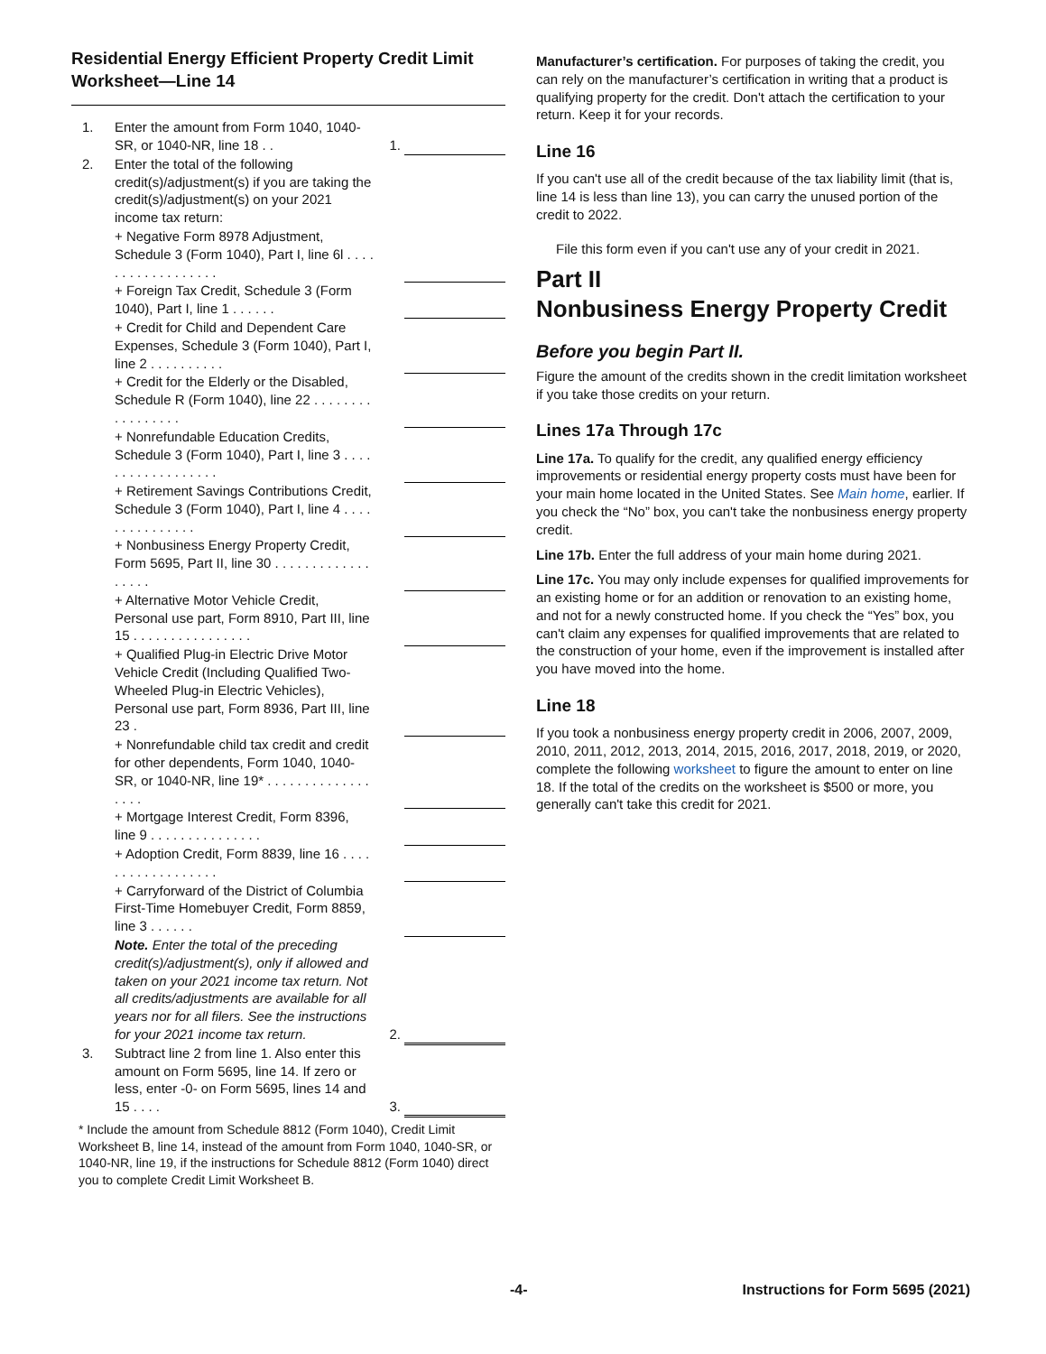Residential Energy Efficient Property Credit Limit Worksheet—Line 14
| 1. | Enter the amount from Form 1040, 1040-SR, or 1040-NR, line 18 . . | 1. | |
| 2. | Enter the total of the following credit(s)/adjustment(s) if you are taking the credit(s)/adjustment(s) on your 2021 income tax return: | | |
| | + Negative Form 8978 Adjustment, Schedule 3 (Form 1040), Part I, line 6l . . . . . . . . . . . . . . . . . . | | |
| | + Foreign Tax Credit, Schedule 3 (Form 1040), Part I, line 1 . . . . . . | | |
| | + Credit for Child and Dependent Care Expenses, Schedule 3 (Form 1040), Part I, line 2 . . . . . . . . . . | | |
| | + Credit for the Elderly or the Disabled, Schedule R (Form 1040), line 22 . . . . . . . . . . . . . . . . . | | |
| | + Nonrefundable Education Credits, Schedule 3 (Form 1040), Part I, line 3 . . . . . . . . . . . . . . . . . . | | |
| | + Retirement Savings Contributions Credit, Schedule 3 (Form 1040), Part I, line 4 . . . . . . . . . . . . . . . | | |
| | + Nonbusiness Energy Property Credit, Form 5695, Part II, line 30 . . . . . . . . . . . . . . . . . . | | |
| | + Alternative Motor Vehicle Credit, Personal use part, Form 8910, Part III, line 15 . . . . . . . . . . . . . . . . | | |
| | + Qualified Plug-in Electric Drive Motor Vehicle Credit (Including Qualified Two-Wheeled Plug-in Electric Vehicles), Personal use part, Form 8936, Part III, line 23 . | | |
| | + Nonrefundable child tax credit and credit for other dependents, Form 1040, 1040-SR, or 1040-NR, line 19* . . . . . . . . . . . . . . . . . . | | |
| | + Mortgage Interest Credit, Form 8396, line 9 . . . . . . . . . . . . . . . | | |
| | + Adoption Credit, Form 8839, line 16 . . . . . . . . . . . . . . . . . . | | |
| | + Carryforward of the District of Columbia First-Time Homebuyer Credit, Form 8859, line 3 . . . . . . | | |
| | Note. Enter the total of the preceding credit(s)/adjustment(s), only if allowed and taken on your 2021 income tax return. Not all credits/adjustments are available for all years nor for all filers. See the instructions for your 2021 income tax return. | 2. | |
| 3. | Subtract line 2 from line 1. Also enter this amount on Form 5695, line 14. If zero or less, enter -0- on Form 5695, lines 14 and 15 . . . . | 3. | |
* Include the amount from Schedule 8812 (Form 1040), Credit Limit Worksheet B, line 14, instead of the amount from Form 1040, 1040-SR, or 1040-NR, line 19, if the instructions for Schedule 8812 (Form 1040) direct you to complete Credit Limit Worksheet B.
Manufacturer’s certification. For purposes of taking the credit, you can rely on the manufacturer’s certification in writing that a product is qualifying property for the credit. Don't attach the certification to your return. Keep it for your records.
Line 16
If you can't use all of the credit because of the tax liability limit (that is, line 14 is less than line 13), you can carry the unused portion of the credit to 2022.
File this form even if you can't use any of your credit in 2021.
Part II
Nonbusiness Energy Property Credit
Before you begin Part II.
Figure the amount of the credits shown in the credit limitation worksheet if you take those credits on your return.
Lines 17a Through 17c
Line 17a. To qualify for the credit, any qualified energy efficiency improvements or residential energy property costs must have been for your main home located in the United States. See Main home, earlier. If you check the “No” box, you can't take the nonbusiness energy property credit.
Line 17b. Enter the full address of your main home during 2021.
Line 17c. You may only include expenses for qualified improvements for an existing home or for an addition or renovation to an existing home, and not for a newly constructed home. If you check the “Yes” box, you can't claim any expenses for qualified improvements that are related to the construction of your home, even if the improvement is installed after you have moved into the home.
Line 18
If you took a nonbusiness energy property credit in 2006, 2007, 2009, 2010, 2011, 2012, 2013, 2014, 2015, 2016, 2017, 2018, 2019, or 2020, complete the following worksheet to figure the amount to enter on line 18. If the total of the credits on the worksheet is $500 or more, you generally can't take this credit for 2021.
-4- Instructions for Form 5695 (2021)